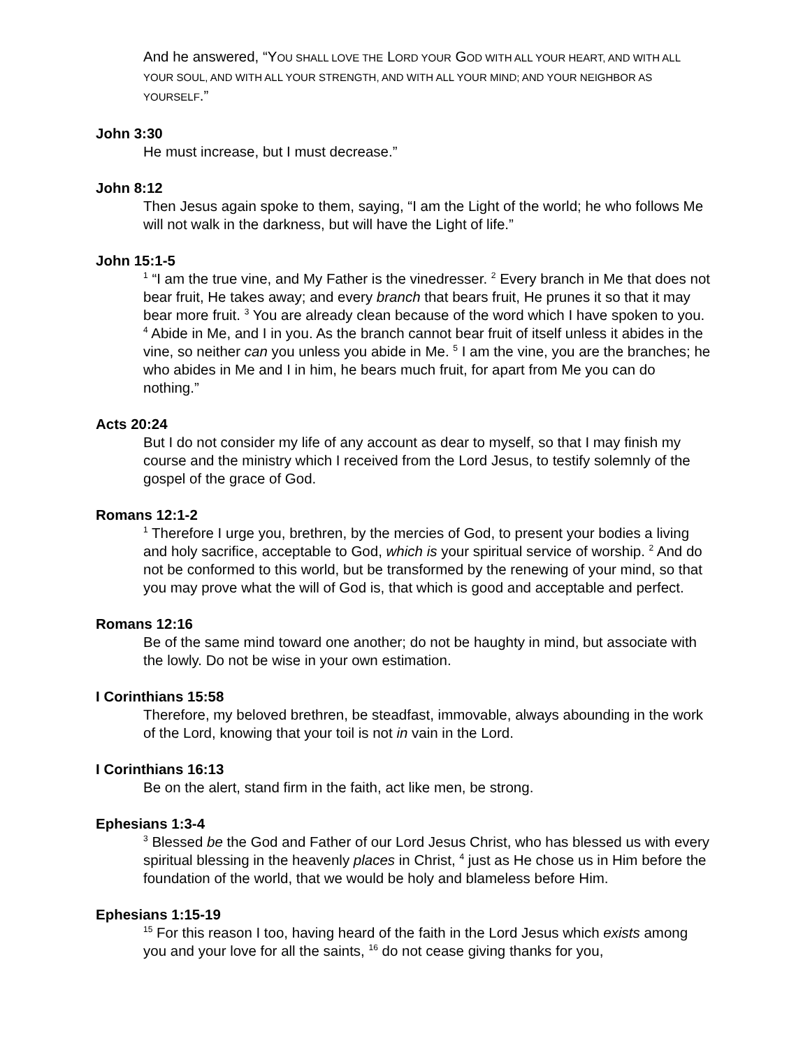And he answered, “YOU SHALL LOVE THE LORD YOUR GOD WITH ALL YOUR HEART, AND WITH ALL YOUR SOUL, AND WITH ALL YOUR STRENGTH, AND WITH ALL YOUR MIND; AND YOUR NEIGHBOR AS YOURSELF.”
John 3:30
He must increase, but I must decrease.”
John 8:12
Then Jesus again spoke to them, saying, “I am the Light of the world; he who follows Me will not walk in the darkness, but will have the Light of life.”
John 15:1-5
<sup>1</sup> “I am the true vine, and My Father is the vinedresser. <sup>2</sup> Every branch in Me that does not bear fruit, He takes away; and every branch that bears fruit, He prunes it so that it may bear more fruit. <sup>3</sup> You are already clean because of the word which I have spoken to you. <sup>4</sup> Abide in Me, and I in you. As the branch cannot bear fruit of itself unless it abides in the vine, so neither can you unless you abide in Me. <sup>5</sup> I am the vine, you are the branches; he who abides in Me and I in him, he bears much fruit, for apart from Me you can do nothing.”
Acts 20:24
But I do not consider my life of any account as dear to myself, so that I may finish my course and the ministry which I received from the Lord Jesus, to testify solemnly of the gospel of the grace of God.
Romans 12:1-2
<sup>1</sup> Therefore I urge you, brethren, by the mercies of God, to present your bodies a living and holy sacrifice, acceptable to God, which is your spiritual service of worship. <sup>2</sup> And do not be conformed to this world, but be transformed by the renewing of your mind, so that you may prove what the will of God is, that which is good and acceptable and perfect.
Romans 12:16
Be of the same mind toward one another; do not be haughty in mind, but associate with the lowly. Do not be wise in your own estimation.
I Corinthians 15:58
Therefore, my beloved brethren, be steadfast, immovable, always abounding in the work of the Lord, knowing that your toil is not in vain in the Lord.
I Corinthians 16:13
Be on the alert, stand firm in the faith, act like men, be strong.
Ephesians 1:3-4
<sup>3</sup> Blessed be the God and Father of our Lord Jesus Christ, who has blessed us with every spiritual blessing in the heavenly places in Christ, <sup>4</sup> just as He chose us in Him before the foundation of the world, that we would be holy and blameless before Him.
Ephesians 1:15-19
<sup>15</sup> For this reason I too, having heard of the faith in the Lord Jesus which exists among you and your love for all the saints, <sup>16</sup> do not cease giving thanks for you,